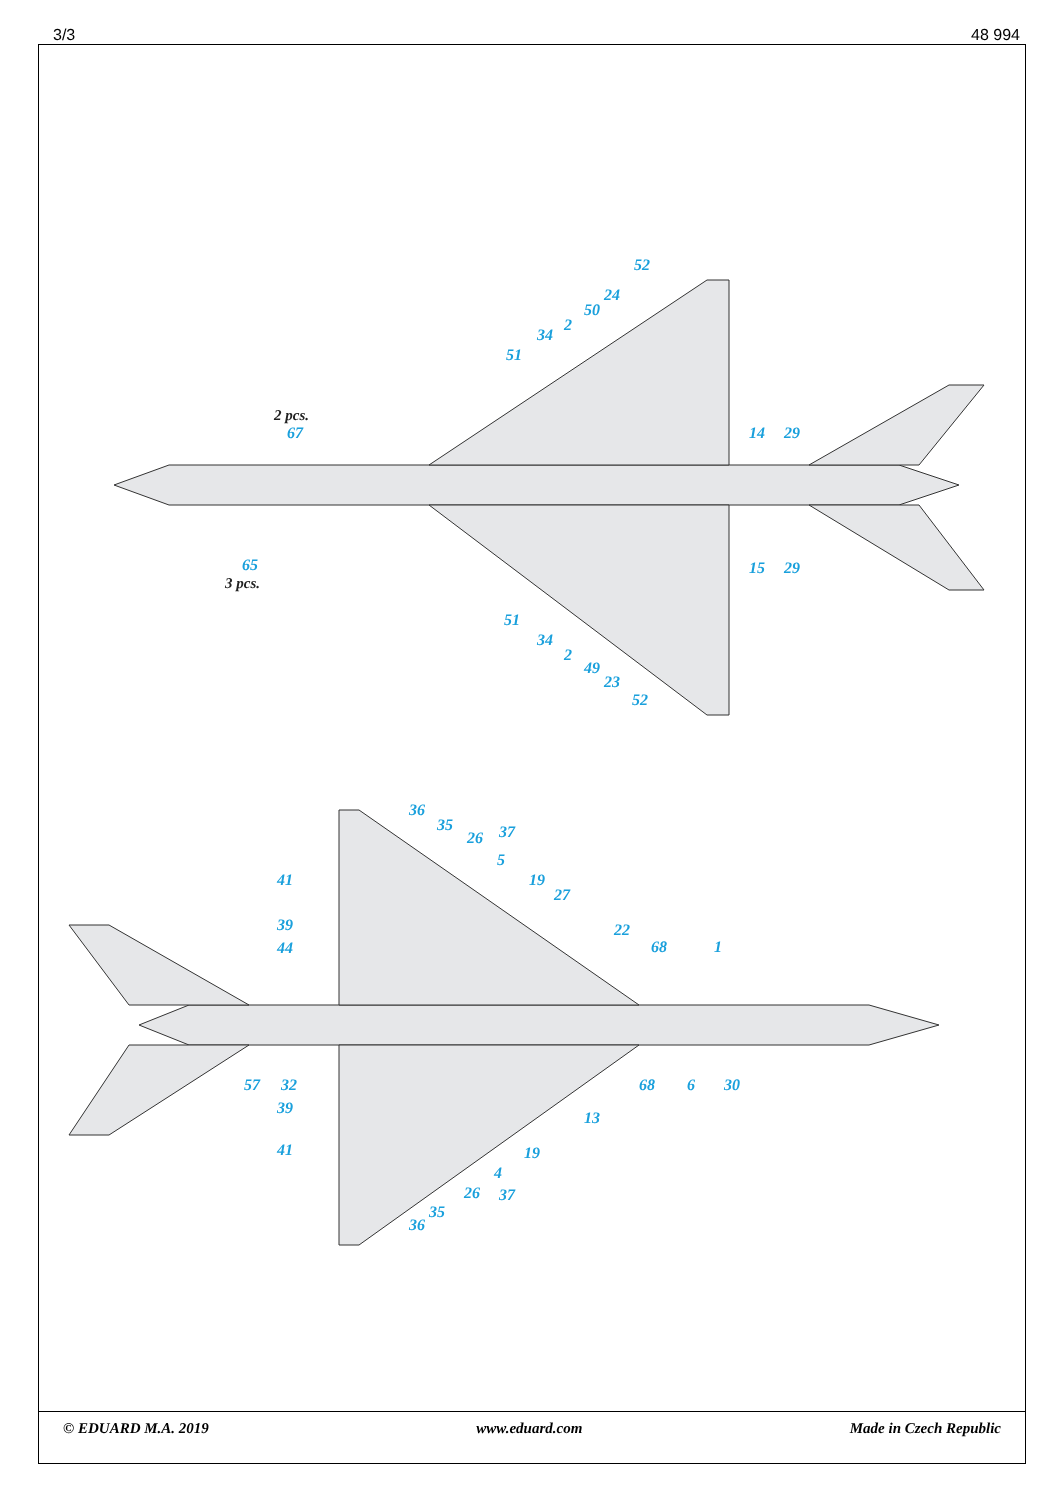3/3 48 994
52
24
50
2
34
51
2 pcs.
67
14
29
65
3 pcs.
15
29
51
34
2
49
23
52
36
35
26
37
5
19
27
41
39
44
22
68
1
57
32
39
68
6
30
13
41
19
4
26
37
35
36
© EDUARD M.A. 2019 www.eduard.com Made in Czech Republic